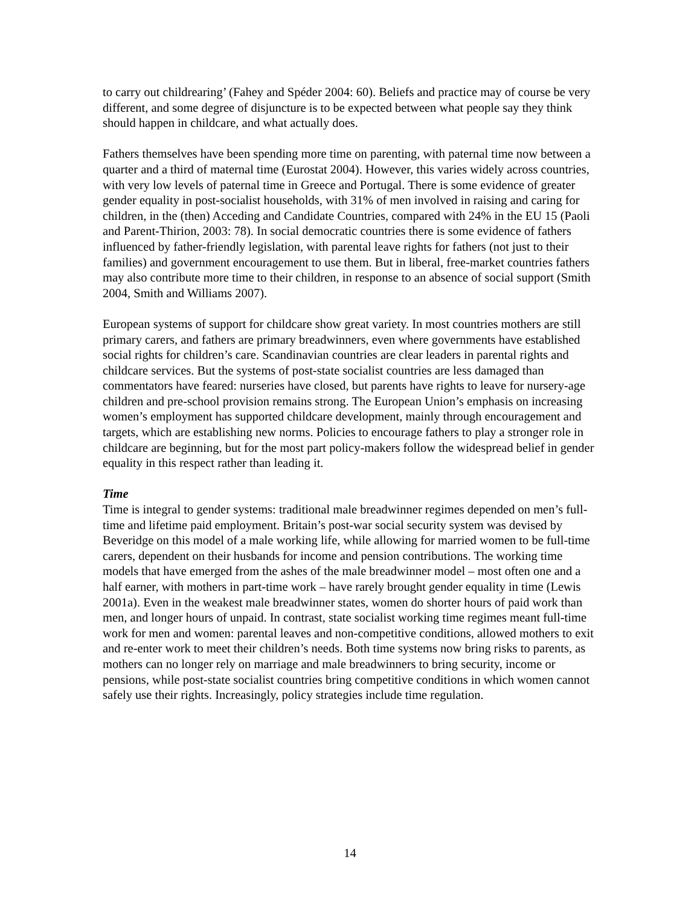to carry out childrearing’ (Fahey and Spéder 2004: 60). Beliefs and practice may of course be very different, and some degree of disjuncture is to be expected between what people say they think should happen in childcare, and what actually does.
Fathers themselves have been spending more time on parenting, with paternal time now between a quarter and a third of maternal time (Eurostat 2004). However, this varies widely across countries, with very low levels of paternal time in Greece and Portugal. There is some evidence of greater gender equality in post-socialist households, with 31% of men involved in raising and caring for children, in the (then) Acceding and Candidate Countries, compared with 24% in the EU 15 (Paoli and Parent-Thirion, 2003: 78). In social democratic countries there is some evidence of fathers influenced by father-friendly legislation, with parental leave rights for fathers (not just to their families) and government encouragement to use them. But in liberal, free-market countries fathers may also contribute more time to their children, in response to an absence of social support (Smith 2004, Smith and Williams 2007).
European systems of support for childcare show great variety. In most countries mothers are still primary carers, and fathers are primary breadwinners, even where governments have established social rights for children’s care. Scandinavian countries are clear leaders in parental rights and childcare services. But the systems of post-state socialist countries are less damaged than commentators have feared: nurseries have closed, but parents have rights to leave for nursery-age children and pre-school provision remains strong. The European Union’s emphasis on increasing women’s employment has supported childcare development, mainly through encouragement and targets, which are establishing new norms. Policies to encourage fathers to play a stronger role in childcare are beginning, but for the most part policy-makers follow the widespread belief in gender equality in this respect rather than leading it.
Time
Time is integral to gender systems: traditional male breadwinner regimes depended on men’s full-time and lifetime paid employment. Britain’s post-war social security system was devised by Beveridge on this model of a male working life, while allowing for married women to be full-time carers, dependent on their husbands for income and pension contributions. The working time models that have emerged from the ashes of the male breadwinner model – most often one and a half earner, with mothers in part-time work – have rarely brought gender equality in time (Lewis 2001a). Even in the weakest male breadwinner states, women do shorter hours of paid work than men, and longer hours of unpaid. In contrast, state socialist working time regimes meant full-time work for men and women: parental leaves and non-competitive conditions, allowed mothers to exit and re-enter work to meet their children’s needs. Both time systems now bring risks to parents, as mothers can no longer rely on marriage and male breadwinners to bring security, income or pensions, while post-state socialist countries bring competitive conditions in which women cannot safely use their rights. Increasingly, policy strategies include time regulation.
14